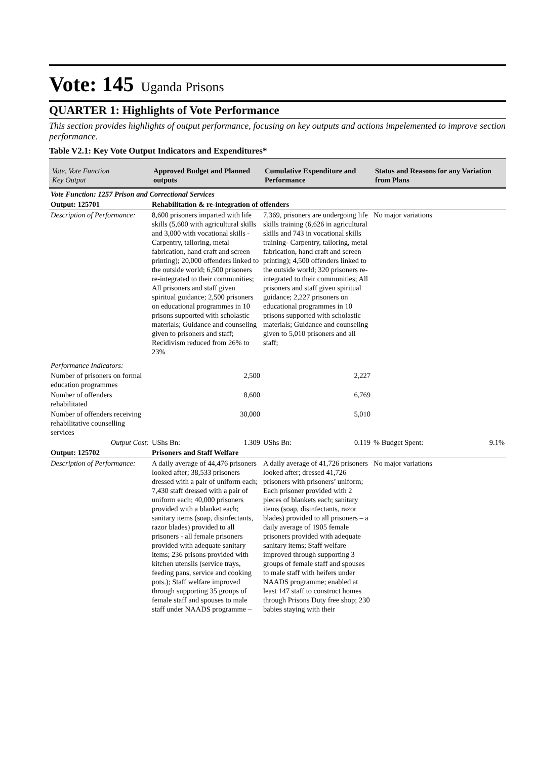Vote: 145 Uganda Prisons
QUARTER 1: Highlights of Vote Performance
This section provides highlights of output performance, focusing on key outputs and actions impelemented to improve section performance.
Table V2.1: Key Vote Output Indicators and Expenditures*
| Vote, Vote Function Key Output | Approved Budget and Planned outputs | Cumulative Expenditure and Performance | Status and Reasons for any Variation from Plans |
| --- | --- | --- | --- |
| Vote Function: 1257 Prison and Correctional Services | | | |
| Output: 125701 | Rehabilitation & re-integration of offenders | | |
| Description of Performance: | 8,600 prisoners imparted with life skills (5,600 with agricultural skills and 3,000 with vocational skills - Carpentry, tailoring, metal fabrication, hand craft and screen printing); 20,000 offenders linked to the outside world; 6,500 prisoners re-integrated to their communities; All prisoners and staff given spiritual guidance; 2,500 prisoners on educational programmes in 10 prisons supported with scholastic materials; Guidance and counseling given to prisoners and staff; Recidivism reduced from 26% to 23% | 7,369, prisoners are undergoing life skills training (6,626 in agricultural skills and 743 in vocational skills training- Carpentry, tailoring, metal fabrication, hand craft and screen printing); 4,500 offenders linked to the outside world; 320 prisoners re-integrated to their communities; All prisoners and staff given spiritual guidance; 2,227 prisoners on educational programmes in 10 prisons supported with scholastic materials; Guidance and counseling given to 5,010 prisoners and all staff; | No major variations |
| Performance Indicators: | | | |
| Number of prisoners on formal education programmes | 2,500 | 2,227 | |
| Number of offenders rehabilitated | 8,600 | 6,769 | |
| Number of offenders receiving rehabilitative counselling services | 30,000 | 5,010 | |
| Output Cost: | UShs Bn: 1.309 | UShs Bn: 0.119 | % Budget Spent: 9.1% |
| Output: 125702 | Prisoners and Staff Welfare | | |
| Description of Performance: | A daily average of 44,476 prisoners looked after; 38,533 prisoners dressed with a pair of uniform each; 7,430 staff dressed with a pair of uniform each; 40,000 prisoners provided with a blanket each; sanitary items (soap, disinfectants, razor blades) provided to all prisoners - all female prisoners provided with adequate sanitary items; 236 prisons provided with kitchen utensils (service trays, feeding pans, service and cooking pots.); Staff welfare improved through supporting 35 groups of female staff and spouses to male staff under NAADS programme – | A daily average of 41,726 prisoners looked after; dressed 41,726 prisoners with prisoners’ uniform; Each prisoner provided with 2 pieces of blankets each; sanitary items (soap, disinfectants, razor blades) provided to all prisoners – a daily average of 1905 female prisoners provided with adequate sanitary items; Staff welfare improved through supporting 3 groups of female staff and spouses to male staff with heifers under NAADS programme; enabled at least 147 staff to construct homes through Prisons Duty free shop; 230 babies staying with their | No major variations |